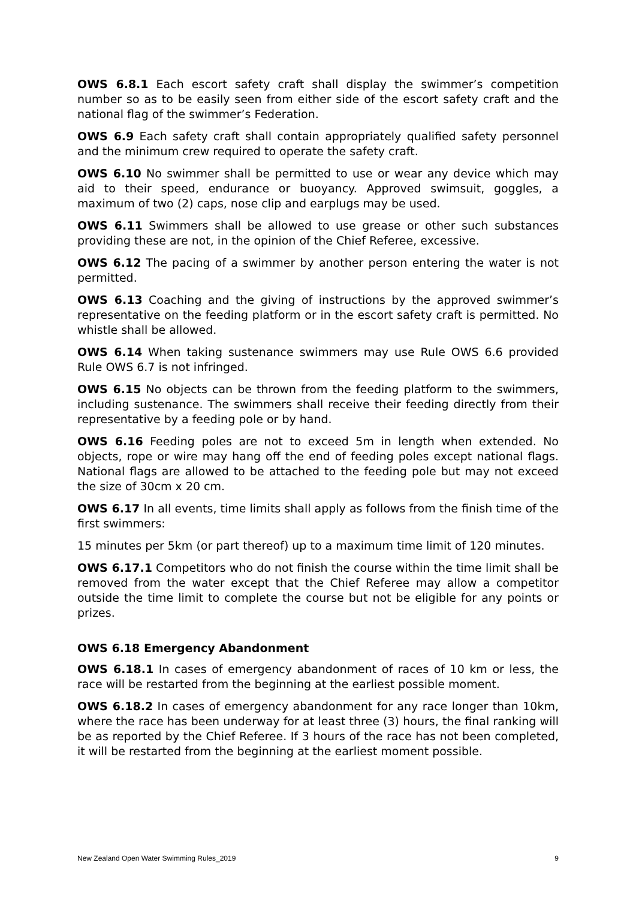OWS 6.8.1 Each escort safety craft shall display the swimmer’s competition number so as to be easily seen from either side of the escort safety craft and the national flag of the swimmer’s Federation.
OWS 6.9 Each safety craft shall contain appropriately qualified safety personnel and the minimum crew required to operate the safety craft.
OWS 6.10 No swimmer shall be permitted to use or wear any device which may aid to their speed, endurance or buoyancy. Approved swimsuit, goggles, a maximum of two (2) caps, nose clip and earplugs may be used.
OWS 6.11 Swimmers shall be allowed to use grease or other such substances providing these are not, in the opinion of the Chief Referee, excessive.
OWS 6.12 The pacing of a swimmer by another person entering the water is not permitted.
OWS 6.13 Coaching and the giving of instructions by the approved swimmer’s representative on the feeding platform or in the escort safety craft is permitted. No whistle shall be allowed.
OWS 6.14 When taking sustenance swimmers may use Rule OWS 6.6 provided Rule OWS 6.7 is not infringed.
OWS 6.15 No objects can be thrown from the feeding platform to the swimmers, including sustenance. The swimmers shall receive their feeding directly from their representative by a feeding pole or by hand.
OWS 6.16 Feeding poles are not to exceed 5m in length when extended. No objects, rope or wire may hang off the end of feeding poles except national flags. National flags are allowed to be attached to the feeding pole but may not exceed the size of 30cm x 20 cm.
OWS 6.17 In all events, time limits shall apply as follows from the finish time of the first swimmers:
15 minutes per 5km (or part thereof) up to a maximum time limit of 120 minutes.
OWS 6.17.1 Competitors who do not finish the course within the time limit shall be removed from the water except that the Chief Referee may allow a competitor outside the time limit to complete the course but not be eligible for any points or prizes.
OWS 6.18 Emergency Abandonment
OWS 6.18.1 In cases of emergency abandonment of races of 10 km or less, the race will be restarted from the beginning at the earliest possible moment.
OWS 6.18.2 In cases of emergency abandonment for any race longer than 10km, where the race has been underway for at least three (3) hours, the final ranking will be as reported by the Chief Referee. If 3 hours of the race has not been completed, it will be restarted from the beginning at the earliest moment possible.
New Zealand Open Water Swimming Rules_2019 9